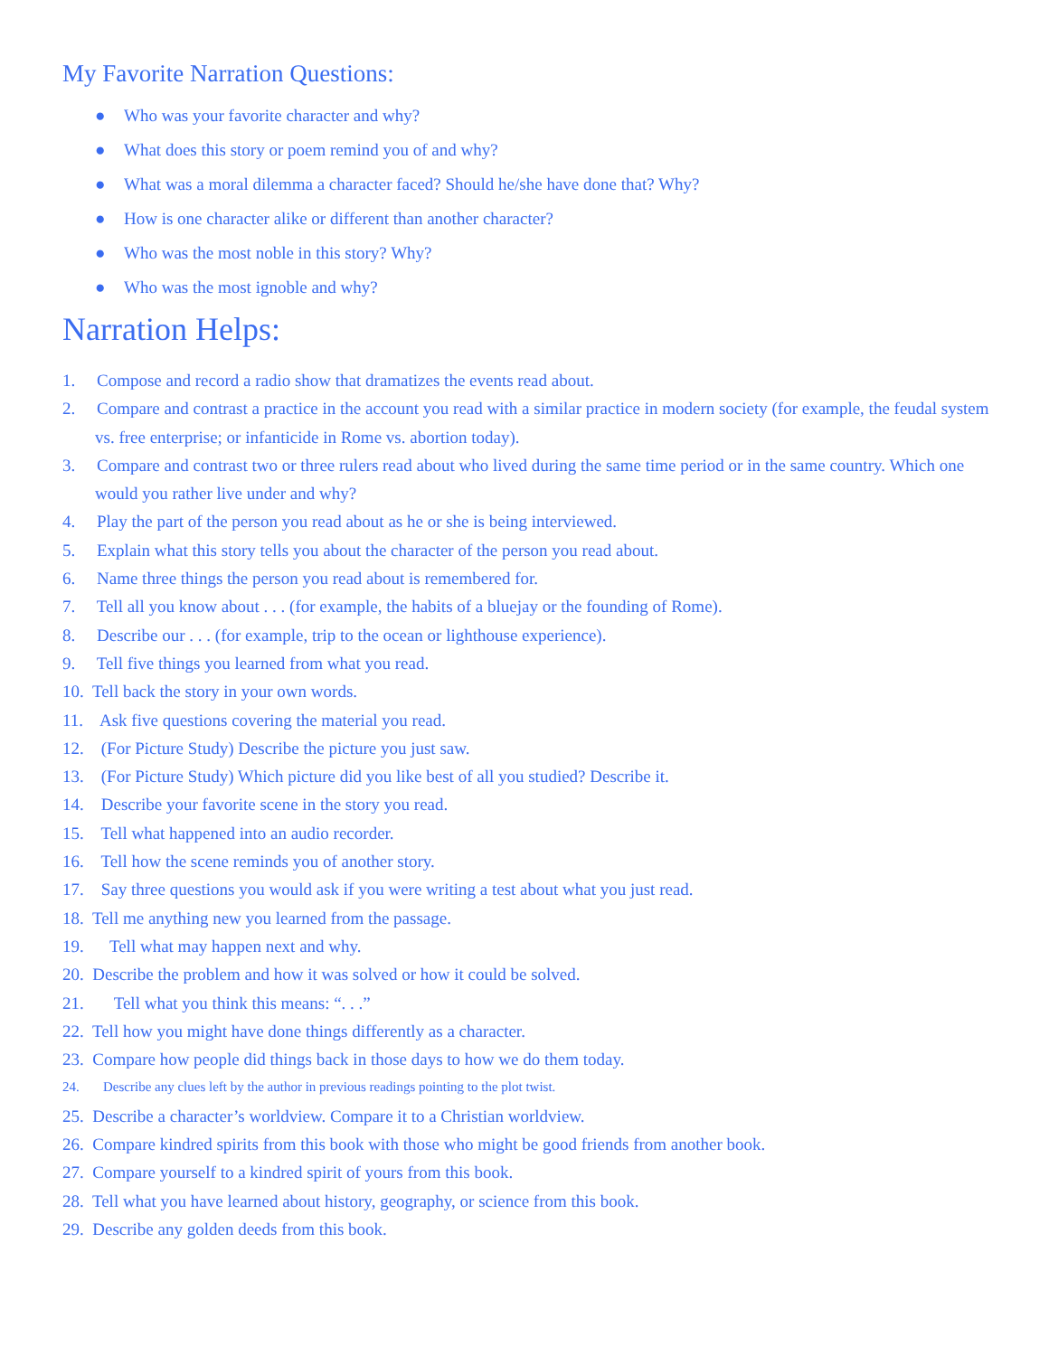My Favorite Narration Questions:
● Who was your favorite character and why?
● What does this story or poem remind you of and why?
● What was a moral dilemma a character faced? Should he/she have done that? Why?
● How is one character alike or different than another character?
● Who was the most noble in this story? Why?
● Who was the most ignoble and why?
Narration Helps:
1. Compose and record a radio show that dramatizes the events read about.
2. Compare and contrast a practice in the account you read with a similar practice in modern society (for example, the feudal system vs. free enterprise; or infanticide in Rome vs. abortion today).
3. Compare and contrast two or three rulers read about who lived during the same time period or in the same country. Which one would you rather live under and why?
4. Play the part of the person you read about as he or she is being interviewed.
5. Explain what this story tells you about the character of the person you read about.
6. Name three things the person you read about is remembered for.
7. Tell all you know about . . . (for example, the habits of a bluejay or the founding of Rome).
8. Describe our . . . (for example, trip to the ocean or lighthouse experience).
9. Tell five things you learned from what you read.
10. Tell back the story in your own words.
11. Ask five questions covering the material you read.
12. (For Picture Study) Describe the picture you just saw.
13. (For Picture Study) Which picture did you like best of all you studied? Describe it.
14. Describe your favorite scene in the story you read.
15. Tell what happened into an audio recorder.
16. Tell how the scene reminds you of another story.
17. Say three questions you would ask if you were writing a test about what you just read.
18. Tell me anything new you learned from the passage.
19. Tell what may happen next and why.
20. Describe the problem and how it was solved or how it could be solved.
21. Tell what you think this means: “. . .”
22. Tell how you might have done things differently as a character.
23. Compare how people did things back in those days to how we do them today.
24. Describe any clues left by the author in previous readings pointing to the plot twist.
25. Describe a character’s worldview. Compare it to a Christian worldview.
26. Compare kindred spirits from this book with those who might be good friends from another book.
27. Compare yourself to a kindred spirit of yours from this book.
28. Tell what you have learned about history, geography, or science from this book.
29. Describe any golden deeds from this book.